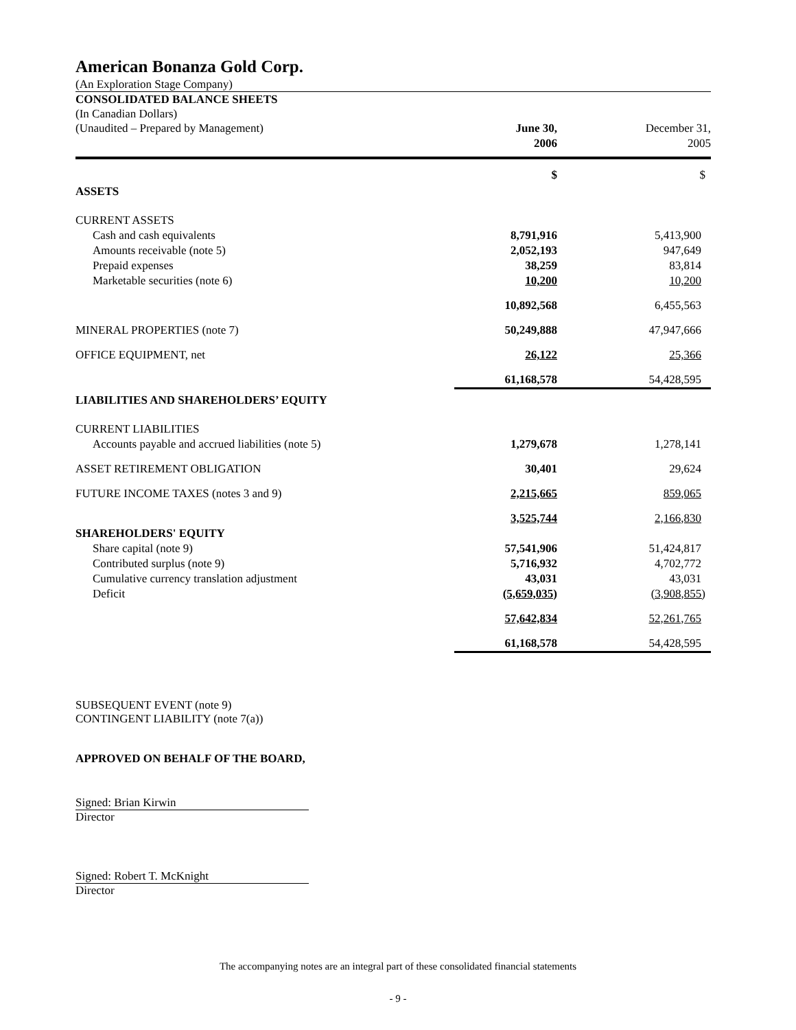American Bonanza Gold Corp.
(An Exploration Stage Company)
CONSOLIDATED BALANCE SHEETS
(In Canadian Dollars)
| (Unaudited – Prepared by Management) | June 30, 2006 | December 31, 2005 |
| ASSETS | $ | $ |
| CURRENT ASSETS | | |
| Cash and cash equivalents | 8,791,916 | 5,413,900 |
| Amounts receivable (note 5) | 2,052,193 | 947,649 |
| Prepaid expenses | 38,259 | 83,814 |
| Marketable securities (note 6) | 10,200 | 10,200 |
| | 10,892,568 | 6,455,563 |
| MINERAL PROPERTIES (note 7) | 50,249,888 | 47,947,666 |
| OFFICE EQUIPMENT, net | 26,122 | 25,366 |
| | 61,168,578 | 54,428,595 |
| LIABILITIES AND SHAREHOLDERS’ EQUITY | | |
| CURRENT LIABILITIES | | |
| Accounts payable and accrued liabilities (note 5) | 1,279,678 | 1,278,141 |
| ASSET RETIREMENT OBLIGATION | 30,401 | 29,624 |
| FUTURE INCOME TAXES (notes 3 and 9) | 2,215,665 | 859,065 |
| | 3,525,744 | 2,166,830 |
| SHAREHOLDERS' EQUITY | | |
| Share capital (note 9) | 57,541,906 | 51,424,817 |
| Contributed surplus (note 9) | 5,716,932 | 4,702,772 |
| Cumulative currency translation adjustment | 43,031 | 43,031 |
| Deficit | (5,659,035) | (3,908,855) |
| | 57,642,834 | 52,261,765 |
| | 61,168,578 | 54,428,595 |
SUBSEQUENT EVENT (note 9)
CONTINGENT LIABILITY (note 7(a))
APPROVED ON BEHALF OF THE BOARD,
Signed: Brian Kirwin
Director
Signed: Robert T. McKnight
Director
The accompanying notes are an integral part of these consolidated financial statements
- 9 -